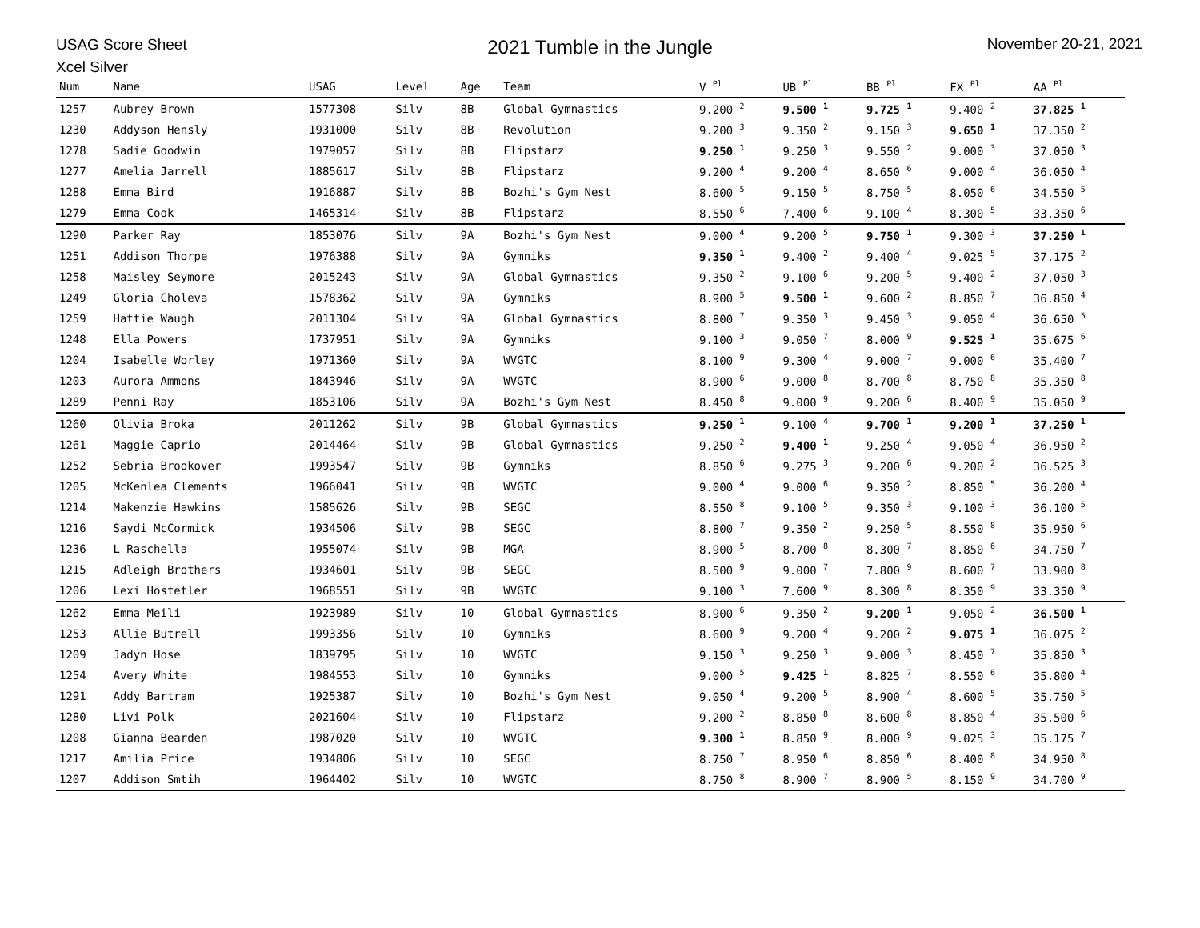USAG Score Sheet
Xcel Silver
2021 Tumble in the Jungle November 20-21, 2021
| Num | Name | USAG | Level | Age | Team | V <sup>Pl</sup> | UB <sup>Pl</sup> | BB <sup>Pl</sup> | FX <sup>Pl</sup> | AA <sup>Pl</sup> |
| --- | --- | --- | --- | --- | --- | --- | --- | --- | --- | --- |
| 1257 | Aubrey Brown | 1577308 | Silv | 8B | Global Gymnastics | 9.200 <sup>2</sup> | 9.500 <sup>1</sup> | 9.725 <sup>1</sup> | 9.400 <sup>2</sup> | 37.825 <sup>1</sup> |
| 1230 | Addyson Hensly | 1931000 | Silv | 8B | Revolution | 9.200 <sup>3</sup> | 9.350 <sup>2</sup> | 9.150 <sup>3</sup> | 9.650 <sup>1</sup> | 37.350 <sup>2</sup> |
| 1278 | Sadie Goodwin | 1979057 | Silv | 8B | Flipstarz | 9.250 <sup>1</sup> | 9.250 <sup>3</sup> | 9.550 <sup>2</sup> | 9.000 <sup>3</sup> | 37.050 <sup>3</sup> |
| 1277 | Amelia Jarrell | 1885617 | Silv | 8B | Flipstarz | 9.200 <sup>4</sup> | 9.200 <sup>4</sup> | 8.650 <sup>6</sup> | 9.000 <sup>4</sup> | 36.050 <sup>4</sup> |
| 1288 | Emma Bird | 1916887 | Silv | 8B | Bozhi's Gym Nest | 8.600 <sup>5</sup> | 9.150 <sup>5</sup> | 8.750 <sup>5</sup> | 8.050 <sup>6</sup> | 34.550 <sup>5</sup> |
| 1279 | Emma Cook | 1465314 | Silv | 8B | Flipstarz | 8.550 <sup>6</sup> | 7.400 <sup>6</sup> | 9.100 <sup>4</sup> | 8.300 <sup>5</sup> | 33.350 <sup>6</sup> |
| 1290 | Parker Ray | 1853076 | Silv | 9A | Bozhi's Gym Nest | 9.000 <sup>4</sup> | 9.200 <sup>5</sup> | 9.750 <sup>1</sup> | 9.300 <sup>3</sup> | 37.250 <sup>1</sup> |
| 1251 | Addison Thorpe | 1976388 | Silv | 9A | Gymniks | 9.350 <sup>1</sup> | 9.400 <sup>2</sup> | 9.400 <sup>4</sup> | 9.025 <sup>5</sup> | 37.175 <sup>2</sup> |
| 1258 | Maisley Seymore | 2015243 | Silv | 9A | Global Gymnastics | 9.350 <sup>2</sup> | 9.100 <sup>6</sup> | 9.200 <sup>5</sup> | 9.400 <sup>2</sup> | 37.050 <sup>3</sup> |
| 1249 | Gloria Choleva | 1578362 | Silv | 9A | Gymniks | 8.900 <sup>5</sup> | 9.500 <sup>1</sup> | 9.600 <sup>2</sup> | 8.850 <sup>7</sup> | 36.850 <sup>4</sup> |
| 1259 | Hattie Waugh | 2011304 | Silv | 9A | Global Gymnastics | 8.800 <sup>7</sup> | 9.350 <sup>3</sup> | 9.450 <sup>3</sup> | 9.050 <sup>4</sup> | 36.650 <sup>5</sup> |
| 1248 | Ella Powers | 1737951 | Silv | 9A | Gymniks | 9.100 <sup>3</sup> | 9.050 <sup>7</sup> | 8.000 <sup>9</sup> | 9.525 <sup>1</sup> | 35.675 <sup>6</sup> |
| 1204 | Isabelle Worley | 1971360 | Silv | 9A | WVGTC | 8.100 <sup>9</sup> | 9.300 <sup>4</sup> | 9.000 <sup>7</sup> | 9.000 <sup>6</sup> | 35.400 <sup>7</sup> |
| 1203 | Aurora Ammons | 1843946 | Silv | 9A | WVGTC | 8.900 <sup>6</sup> | 9.000 <sup>8</sup> | 8.700 <sup>8</sup> | 8.750 <sup>8</sup> | 35.350 <sup>8</sup> |
| 1289 | Penni Ray | 1853106 | Silv | 9A | Bozhi's Gym Nest | 8.450 <sup>8</sup> | 9.000 <sup>9</sup> | 9.200 <sup>6</sup> | 8.400 <sup>9</sup> | 35.050 <sup>9</sup> |
| 1260 | Olivia Broka | 2011262 | Silv | 9B | Global Gymnastics | 9.250 <sup>1</sup> | 9.100 <sup>4</sup> | 9.700 <sup>1</sup> | 9.200 <sup>1</sup> | 37.250 <sup>1</sup> |
| 1261 | Maggie Caprio | 2014464 | Silv | 9B | Global Gymnastics | 9.250 <sup>2</sup> | 9.400 <sup>1</sup> | 9.250 <sup>4</sup> | 9.050 <sup>4</sup> | 36.950 <sup>2</sup> |
| 1252 | Sebria Brookover | 1993547 | Silv | 9B | Gymniks | 8.850 <sup>6</sup> | 9.275 <sup>3</sup> | 9.200 <sup>6</sup> | 9.200 <sup>2</sup> | 36.525 <sup>3</sup> |
| 1205 | McKenlea Clements | 1966041 | Silv | 9B | WVGTC | 9.000 <sup>4</sup> | 9.000 <sup>6</sup> | 9.350 <sup>2</sup> | 8.850 <sup>5</sup> | 36.200 <sup>4</sup> |
| 1214 | Makenzie Hawkins | 1585626 | Silv | 9B | SEGC | 8.550 <sup>8</sup> | 9.100 <sup>5</sup> | 9.350 <sup>3</sup> | 9.100 <sup>3</sup> | 36.100 <sup>5</sup> |
| 1216 | Saydi McCormick | 1934506 | Silv | 9B | SEGC | 8.800 <sup>7</sup> | 9.350 <sup>2</sup> | 9.250 <sup>5</sup> | 8.550 <sup>8</sup> | 35.950 <sup>6</sup> |
| 1236 | L Raschella | 1955074 | Silv | 9B | MGA | 8.900 <sup>5</sup> | 8.700 <sup>8</sup> | 8.300 <sup>7</sup> | 8.850 <sup>6</sup> | 34.750 <sup>7</sup> |
| 1215 | Adleigh Brothers | 1934601 | Silv | 9B | SEGC | 8.500 <sup>9</sup> | 9.000 <sup>7</sup> | 7.800 <sup>9</sup> | 8.600 <sup>7</sup> | 33.900 <sup>8</sup> |
| 1206 | Lexi Hostetler | 1968551 | Silv | 9B | WVGTC | 9.100 <sup>3</sup> | 7.600 <sup>9</sup> | 8.300 <sup>8</sup> | 8.350 <sup>9</sup> | 33.350 <sup>9</sup> |
| 1262 | Emma Meili | 1923989 | Silv | 10 | Global Gymnastics | 8.900 <sup>6</sup> | 9.350 <sup>2</sup> | 9.200 <sup>1</sup> | 9.050 <sup>2</sup> | 36.500 <sup>1</sup> |
| 1253 | Allie Butrell | 1993356 | Silv | 10 | Gymniks | 8.600 <sup>9</sup> | 9.200 <sup>4</sup> | 9.200 <sup>2</sup> | 9.075 <sup>1</sup> | 36.075 <sup>2</sup> |
| 1209 | Jadyn Hose | 1839795 | Silv | 10 | WVGTC | 9.150 <sup>3</sup> | 9.250 <sup>3</sup> | 9.000 <sup>3</sup> | 8.450 <sup>7</sup> | 35.850 <sup>3</sup> |
| 1254 | Avery White | 1984553 | Silv | 10 | Gymniks | 9.000 <sup>5</sup> | 9.425 <sup>1</sup> | 8.825 <sup>7</sup> | 8.550 <sup>6</sup> | 35.800 <sup>4</sup> |
| 1291 | Addy Bartram | 1925387 | Silv | 10 | Bozhi's Gym Nest | 9.050 <sup>4</sup> | 9.200 <sup>5</sup> | 8.900 <sup>4</sup> | 8.600 <sup>5</sup> | 35.750 <sup>5</sup> |
| 1280 | Livi Polk | 2021604 | Silv | 10 | Flipstarz | 9.200 <sup>2</sup> | 8.850 <sup>8</sup> | 8.600 <sup>8</sup> | 8.850 <sup>4</sup> | 35.500 <sup>6</sup> |
| 1208 | Gianna Bearden | 1987020 | Silv | 10 | WVGTC | 9.300 <sup>1</sup> | 8.850 <sup>9</sup> | 8.000 <sup>9</sup> | 9.025 <sup>3</sup> | 35.175 <sup>7</sup> |
| 1217 | Amilia Price | 1934806 | Silv | 10 | SEGC | 8.750 <sup>7</sup> | 8.950 <sup>6</sup> | 8.850 <sup>6</sup> | 8.400 <sup>8</sup> | 34.950 <sup>8</sup> |
| 1207 | Addison Smtih | 1964402 | Silv | 10 | WVGTC | 8.750 <sup>8</sup> | 8.900 <sup>7</sup> | 8.900 <sup>5</sup> | 8.150 <sup>9</sup> | 34.700 <sup>9</sup> |